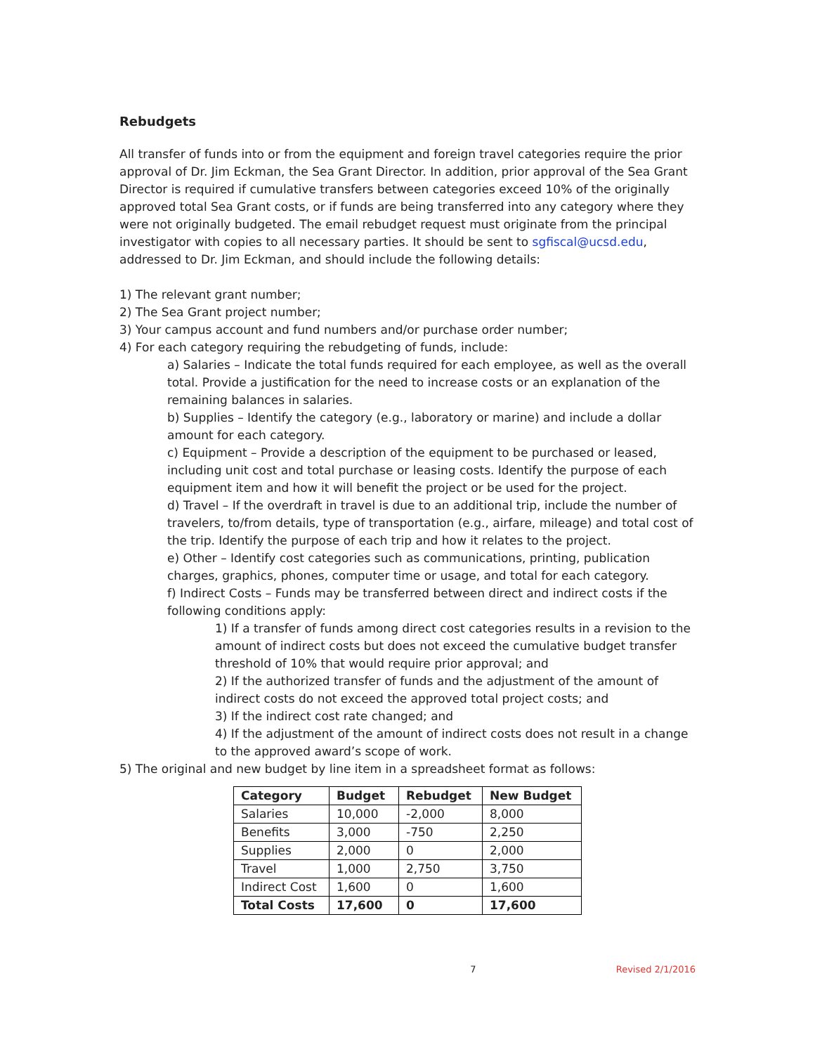Rebudgets
All transfer of funds into or from the equipment and foreign travel categories require the prior approval of Dr. Jim Eckman, the Sea Grant Director. In addition, prior approval of the Sea Grant Director is required if cumulative transfers between categories exceed 10% of the originally approved total Sea Grant costs, or if funds are being transferred into any category where they were not originally budgeted. The email rebudget request must originate from the principal investigator with copies to all necessary parties. It should be sent to sgfiscal@ucsd.edu, addressed to Dr. Jim Eckman, and should include the following details:
1) The relevant grant number;
2) The Sea Grant project number;
3) Your campus account and fund numbers and/or purchase order number;
4) For each category requiring the rebudgeting of funds, include:
a) Salaries – Indicate the total funds required for each employee, as well as the overall total. Provide a justification for the need to increase costs or an explanation of the remaining balances in salaries.
b) Supplies – Identify the category (e.g., laboratory or marine) and include a dollar amount for each category.
c) Equipment – Provide a description of the equipment to be purchased or leased, including unit cost and total purchase or leasing costs. Identify the purpose of each equipment item and how it will benefit the project or be used for the project.
d) Travel – If the overdraft in travel is due to an additional trip, include the number of travelers, to/from details, type of transportation (e.g., airfare, mileage) and total cost of the trip. Identify the purpose of each trip and how it relates to the project.
e) Other – Identify cost categories such as communications, printing, publication charges, graphics, phones, computer time or usage, and total for each category.
f) Indirect Costs – Funds may be transferred between direct and indirect costs if the following conditions apply:
1) If a transfer of funds among direct cost categories results in a revision to the amount of indirect costs but does not exceed the cumulative budget transfer threshold of 10% that would require prior approval; and
2) If the authorized transfer of funds and the adjustment of the amount of indirect costs do not exceed the approved total project costs; and
3) If the indirect cost rate changed; and
4) If the adjustment of the amount of indirect costs does not result in a change to the approved award’s scope of work.
5) The original and new budget by line item in a spreadsheet format as follows:
| Category | Budget | Rebudget | New Budget |
| --- | --- | --- | --- |
| Salaries | 10,000 | -2,000 | 8,000 |
| Benefits | 3,000 | -750 | 2,250 |
| Supplies | 2,000 | 0 | 2,000 |
| Travel | 1,000 | 2,750 | 3,750 |
| Indirect Cost | 1,600 | 0 | 1,600 |
| Total Costs | 17,600 | 0 | 17,600 |
7 Revised 2/1/2016